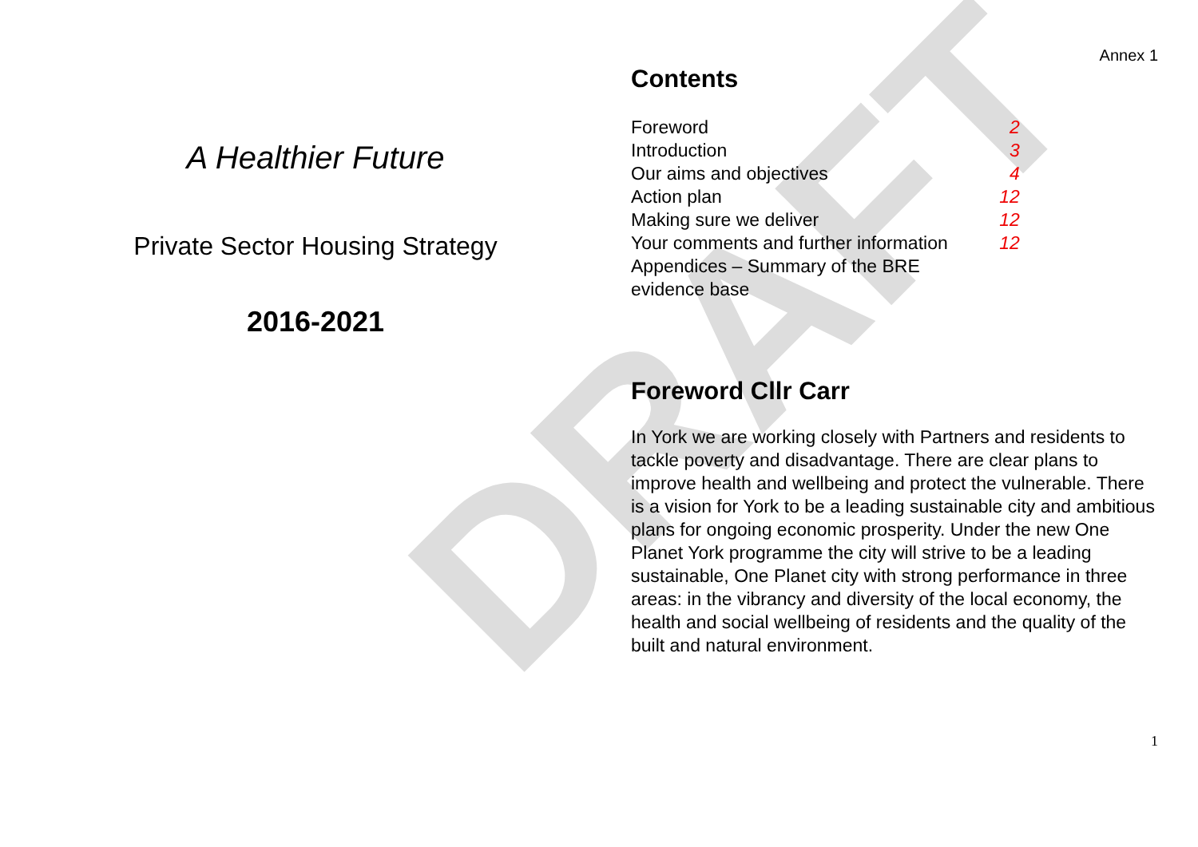DRAFT
A Healthier Future
Private Sector Housing Strategy
2016-2021
Annex 1
Contents
| Foreword | 2 |
| Introduction | 3 |
| Our aims and objectives | 4 |
| Action plan | 12 |
| Making sure we deliver | 12 |
| Your comments and further information | 12 |
| Appendices – Summary of the BRE evidence base | |
Foreword Cllr Carr
In York we are working closely with Partners and residents to tackle poverty and disadvantage. There are clear plans to improve health and wellbeing and protect the vulnerable. There is a vision for York to be a leading sustainable city and ambitious plans for ongoing economic prosperity. Under the new One Planet York programme the city will strive to be a leading sustainable, One Planet city with strong performance in three areas: in the vibrancy and diversity of the local economy, the health and social wellbeing of residents and the quality of the built and natural environment.
1